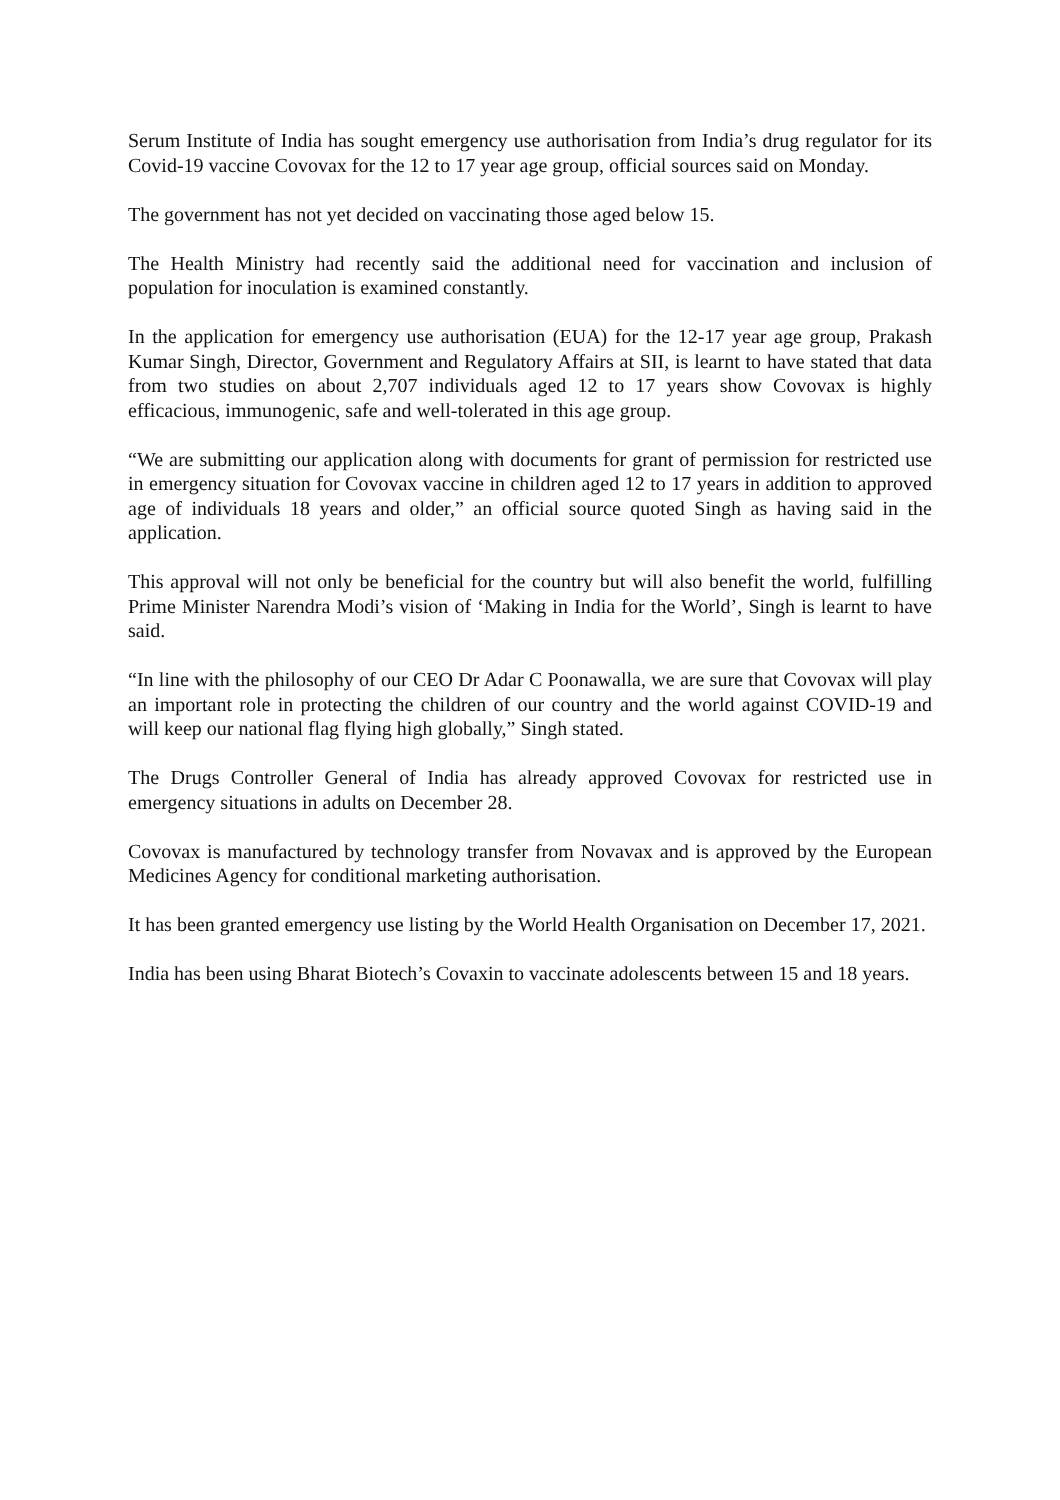Serum Institute of India has sought emergency use authorisation from India’s drug regulator for its Covid-19 vaccine Covovax for the 12 to 17 year age group, official sources said on Monday.
The government has not yet decided on vaccinating those aged below 15.
The Health Ministry had recently said the additional need for vaccination and inclusion of population for inoculation is examined constantly.
In the application for emergency use authorisation (EUA) for the 12-17 year age group, Prakash Kumar Singh, Director, Government and Regulatory Affairs at SII, is learnt to have stated that data from two studies on about 2,707 individuals aged 12 to 17 years show Covovax is highly efficacious, immunogenic, safe and well-tolerated in this age group.
“We are submitting our application along with documents for grant of permission for restricted use in emergency situation for Covovax vaccine in children aged 12 to 17 years in addition to approved age of individuals 18 years and older,” an official source quoted Singh as having said in the application.
This approval will not only be beneficial for the country but will also benefit the world, fulfilling Prime Minister Narendra Modi’s vision of ‘Making in India for the World’, Singh is learnt to have said.
“In line with the philosophy of our CEO Dr Adar C Poonawalla, we are sure that Covovax will play an important role in protecting the children of our country and the world against COVID-19 and will keep our national flag flying high globally,” Singh stated.
The Drugs Controller General of India has already approved Covovax for restricted use in emergency situations in adults on December 28.
Covovax is manufactured by technology transfer from Novavax and is approved by the European Medicines Agency for conditional marketing authorisation.
It has been granted emergency use listing by the World Health Organisation on December 17, 2021.
India has been using Bharat Biotech’s Covaxin to vaccinate adolescents between 15 and 18 years.